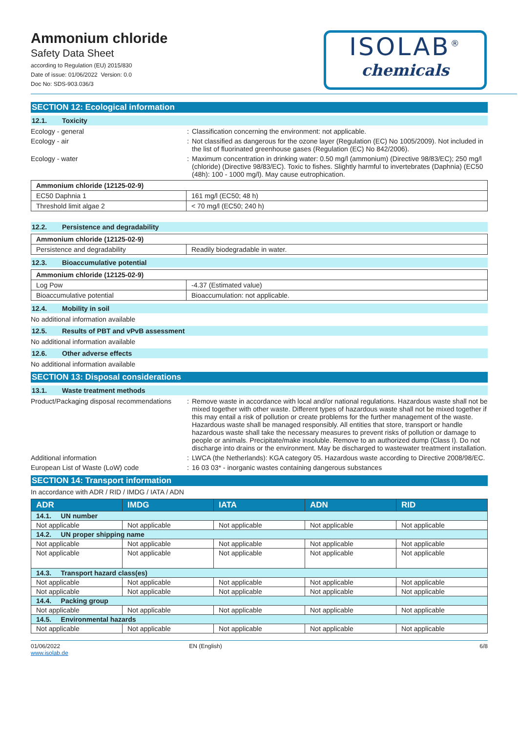Ammonium chloride
Safety Data Sheet
according to Regulation (EU) 2015/830
Date of issue: 01/06/2022 Version: 0.0
Doc No: SDS-903.036/3
ISOLAB<sup>®</sup>
chemicals
SECTION 12: Ecological information
12.1. Toxicity
Ecology - general Classification concerning the environment: not applicable.
Ecology - air Not classified as dangerous for the ozone layer (Regulation (EC) No 1005/2009). Not included in the list of fluorinated greenhouse gases (Regulation (EC) No 842/2006).
Ecology - water Maximum concentration in drinking water: 0.50 mg/l (ammonium) (Directive 98/83/EC); 250 mg/l (chloride) (Directive 98/83/EC). Toxic to fishes. Slightly harmful to invertebrates (Daphnia) (EC50 (48h): 100 - 1000 mg/l). May cause eutrophication.
| Ammonium chloride (12125-02-9) | |
| --- | --- |
| EC50 Daphnia 1 | 161 mg/l (EC50; 48 h) |
| Threshold limit algae 2 | < 70 mg/l (EC50; 240 h) |
12.2. Persistence and degradability
| Ammonium chloride (12125-02-9) | |
| --- | --- |
| Persistence and degradability | Readily biodegradable in water. |
12.3. Bioaccumulative potential
| Ammonium chloride (12125-02-9) | |
| --- | --- |
| Log Pow | -4.37 (Estimated value) |
| Bioaccumulative potential | Bioaccumulation: not applicable. |
12.4. Mobility in soil
No additional information available
12.5. Results of PBT and vPvB assessment
No additional information available
12.6. Other adverse effects
No additional information available
SECTION 13: Disposal considerations
13.1. Waste treatment methods
Product/Packaging disposal recommendations
Remove waste in accordance with local and/or national regulations. Hazardous waste shall not be mixed together with other waste. Different types of hazardous waste shall not be mixed together if this may entail a risk of pollution or create problems for the further management of the waste. Hazardous waste shall be managed responsibly. All entities that store, transport or handle hazardous waste shall take the necessary measures to prevent risks of pollution or damage to people or animals. Precipitate/make insoluble. Remove to an authorized dump (Class I). Do not discharge into drains or the environment. May be discharged to wastewater treatment installation.
Additional information LWCA (the Netherlands): KGA category 05. Hazardous waste according to Directive 2008/98/EC.
European List of Waste (LoW) code 16 03 03* - inorganic wastes containing dangerous substances
SECTION 14: Transport information
In accordance with ADR / RID / IMDG / IATA / ADN
| ADR | IMDG | IATA | ADN | RID |
| --- | --- | --- | --- | --- |
| 14.1. UN number | | | | |
| Not applicable | Not applicable | Not applicable | Not applicable | Not applicable |
| 14.2. UN proper shipping name | | | | |
| Not applicable | Not applicable | Not applicable | Not applicable | Not applicable |
| Not applicable | Not applicable | Not applicable | Not applicable | Not applicable |
| 14.3. Transport hazard class(es) | | | | |
| Not applicable | Not applicable | Not applicable | Not applicable | Not applicable |
| Not applicable | Not applicable | Not applicable | Not applicable | Not applicable |
| 14.4. Packing group | | | | |
| Not applicable | Not applicable | Not applicable | Not applicable | Not applicable |
| 14.5. Environmental hazards | | | | |
| Not applicable | Not applicable | Not applicable | Not applicable | Not applicable |
01/06/2022
www.isolab.de
EN (English) 6/8